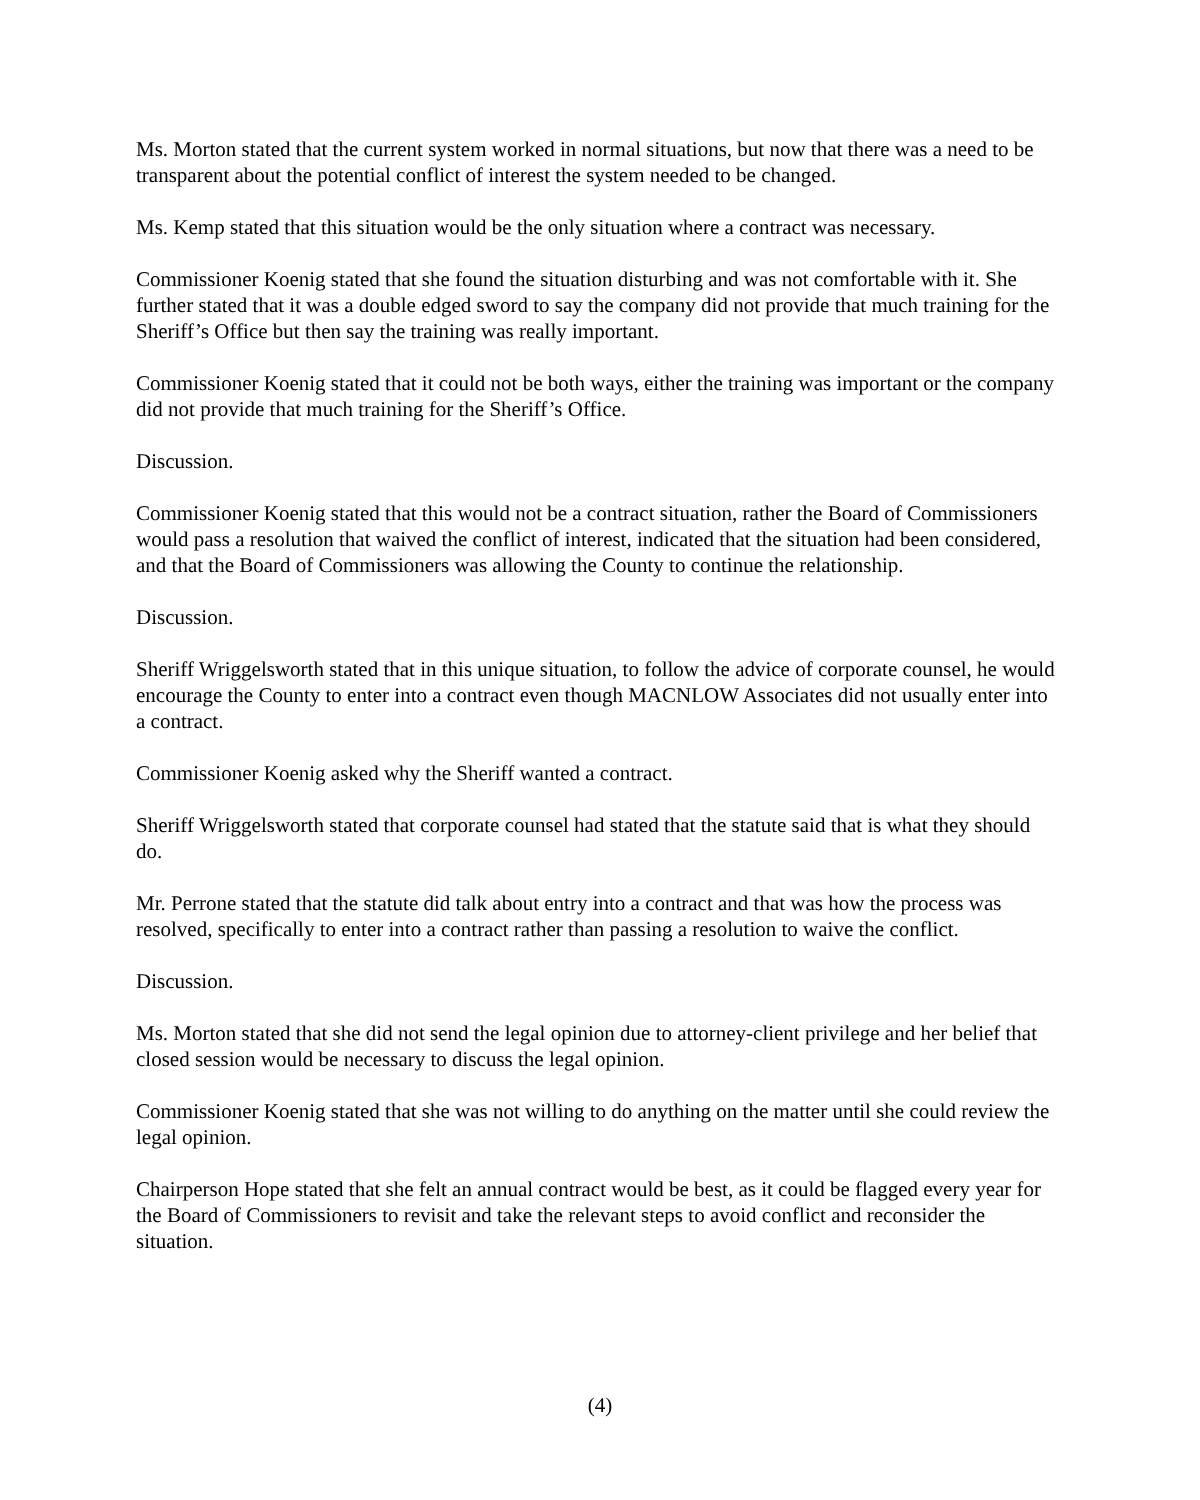Ms. Morton stated that the current system worked in normal situations, but now that there was a need to be transparent about the potential conflict of interest the system needed to be changed.
Ms. Kemp stated that this situation would be the only situation where a contract was necessary.
Commissioner Koenig stated that she found the situation disturbing and was not comfortable with it. She further stated that it was a double edged sword to say the company did not provide that much training for the Sheriff’s Office but then say the training was really important.
Commissioner Koenig stated that it could not be both ways, either the training was important or the company did not provide that much training for the Sheriff’s Office.
Discussion.
Commissioner Koenig stated that this would not be a contract situation, rather the Board of Commissioners would pass a resolution that waived the conflict of interest, indicated that the situation had been considered, and that the Board of Commissioners was allowing the County to continue the relationship.
Discussion.
Sheriff Wriggelsworth stated that in this unique situation, to follow the advice of corporate counsel, he would encourage the County to enter into a contract even though MACNLOW Associates did not usually enter into a contract.
Commissioner Koenig asked why the Sheriff wanted a contract.
Sheriff Wriggelsworth stated that corporate counsel had stated that the statute said that is what they should do.
Mr. Perrone stated that the statute did talk about entry into a contract and that was how the process was resolved, specifically to enter into a contract rather than passing a resolution to waive the conflict.
Discussion.
Ms. Morton stated that she did not send the legal opinion due to attorney-client privilege and her belief that closed session would be necessary to discuss the legal opinion.
Commissioner Koenig stated that she was not willing to do anything on the matter until she could review the legal opinion.
Chairperson Hope stated that she felt an annual contract would be best, as it could be flagged every year for the Board of Commissioners to revisit and take the relevant steps to avoid conflict and reconsider the situation.
(4)